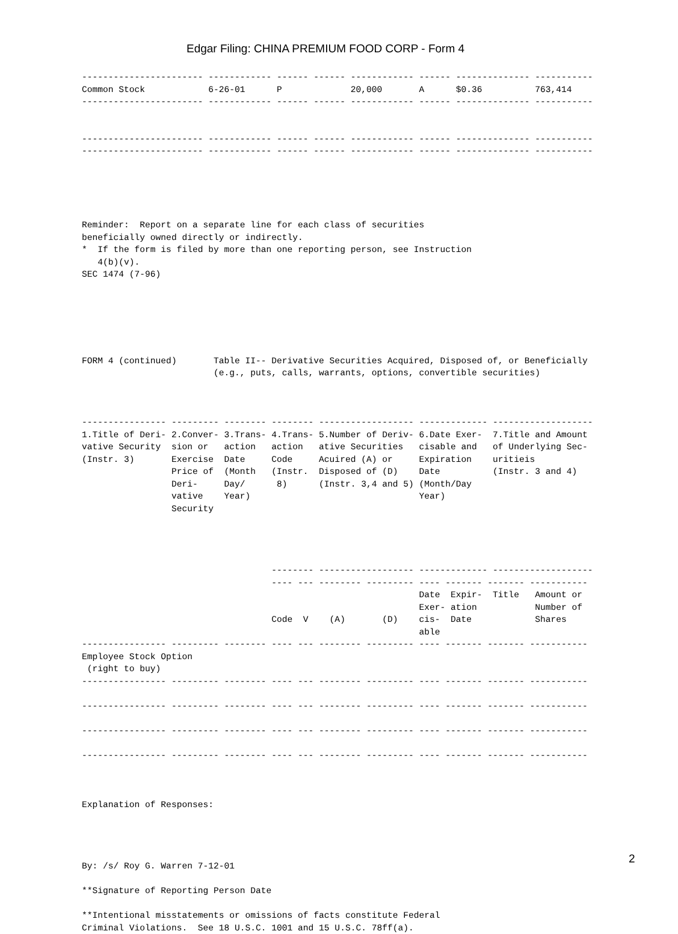Edgar Filing: CHINA PREMIUM FOOD CORP - Form 4
----------------------- ------------ ------ ------ ------------ ------ -------------- -----------
Common Stock            6-26-01      P             20,000       A      $0.36          763,414
----------------------- ------------ ------ ------ ------------ ------ -------------- -----------


----------------------- ------------ ------ ------ ------------ ------ -------------- -----------
----------------------- ------------ ------ ------ ------------ ------ -------------- -----------





Reminder:  Report on a separate line for each class of securities
beneficially owned directly or indirectly.
*  If the form is filed by more than one reporting person, see Instruction
   4(b)(v).
SEC 1474 (7-96)






FORM 4 (continued)       Table II-- Derivative Securities Acquired, Disposed of, or Beneficially
                         (e.g., puts, calls, warrants, options, convertible securities)



---------------- --------- -------- -------- ------------------ ------------- -------------------
1.Title of Deri- 2.Conver- 3.Trans- 4.Trans- 5.Number of Deriv- 6.Date Exer-  7.Title and Amount
vative Security  sion or   action   action   ative Securities   cisable and   of Underlying Sec-
(Instr. 3)       Exercise  Date     Code     Acuired (A) or     Expiration    uritieis
                 Price of  (Month   (Instr.  Disposed of (D)    Date          (Instr. 3 and 4)
                 Deri-     Day/      8)      (Instr. 3,4 and 5) (Month/Day
                 vative    Year)                                Year)
                 Security




                                    -------- ------------------ ------------- -------------------
                                    ---- --- -------- --------- ---- ------- ------- -----------
                                                                Date  Expir-  Title   Amount or
                                                                Exer- ation           Number of
                                    Code  V    (A)       (D)    cis-  Date            Shares
                                                                able
---------------- --------- -------- ---- --- -------- --------- ---- ------- ------- -----------
Employee Stock Option
 (right to buy)
---------------- --------- -------- ---- --- -------- --------- ---- ------- ------- -----------

---------------- --------- -------- ---- --- -------- --------- ---- ------- ------- -----------

---------------- --------- -------- ---- --- -------- --------- ---- ------- ------- -----------

---------------- --------- -------- ---- --- -------- --------- ---- ------- ------- -----------



Explanation of Responses:




By: /s/ Roy G. Warren 7-12-01

**Signature of Reporting Person Date

**Intentional misstatements or omissions of facts constitute Federal
Criminal Violations.  See 18 U.S.C. 1001 and 15 U.S.C. 78ff(a).
2